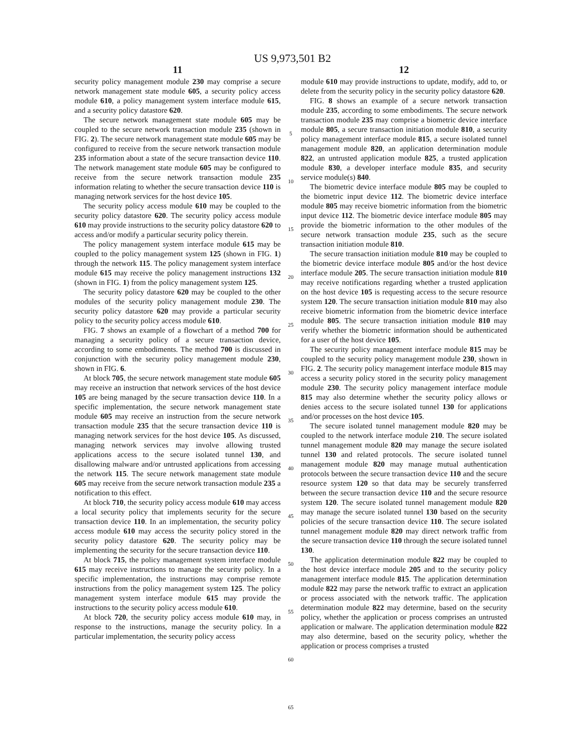US 9,973,501 B2
11
security policy management module 230 may comprise a secure network management state module 605, a security policy access module 610, a policy management system interface module 615, and a security policy datastore 620.
The secure network management state module 605 may be coupled to the secure network transaction module 235 (shown in FIG. 2). The secure network management state module 605 may be configured to receive from the secure network transaction module 235 information about a state of the secure transaction device 110. The network management state module 605 may be configured to receive from the secure network transaction module 235 information relating to whether the secure transaction device 110 is managing network services for the host device 105.
The security policy access module 610 may be coupled to the security policy datastore 620. The security policy access module 610 may provide instructions to the security policy datastore 620 to access and/or modify a particular security policy therein.
The policy management system interface module 615 may be coupled to the policy management system 125 (shown in FIG. 1) through the network 115. The policy management system interface module 615 may receive the policy management instructions 132 (shown in FIG. 1) from the policy management system 125.
The security policy datastore 620 may be coupled to the other modules of the security policy management module 230. The security policy datastore 620 may provide a particular security policy to the security policy access module 610.
FIG. 7 shows an example of a flowchart of a method 700 for managing a security policy of a secure transaction device, according to some embodiments. The method 700 is discussed in conjunction with the security policy management module 230, shown in FIG. 6.
At block 705, the secure network management state module 605 may receive an instruction that network services of the host device 105 are being managed by the secure transaction device 110. In a specific implementation, the secure network management state module 605 may receive an instruction from the secure network transaction module 235 that the secure transaction device 110 is managing network services for the host device 105. As discussed, managing network services may involve allowing trusted applications access to the secure isolated tunnel 130, and disallowing malware and/or untrusted applications from accessing the network 115. The secure network management state module 605 may receive from the secure network transaction module 235 a notification to this effect.
At block 710, the security policy access module 610 may access a local security policy that implements security for the secure transaction device 110. In an implementation, the security policy access module 610 may access the security policy stored in the security policy datastore 620. The security policy may be implementing the security for the secure transaction device 110.
At block 715, the policy management system interface module 615 may receive instructions to manage the security policy. In a specific implementation, the instructions may comprise remote instructions from the policy management system 125. The policy management system interface module 615 may provide the instructions to the security policy access module 610.
At block 720, the security policy access module 610 may, in response to the instructions, manage the security policy. In a particular implementation, the security policy access
5
10
15
20
25
30
35
40
45
50
55
60
65
12
module 610 may provide instructions to update, modify, add to, or delete from the security policy in the security policy datastore 620.
FIG. 8 shows an example of a secure network transaction module 235, according to some embodiments. The secure network transaction module 235 may comprise a biometric device interface module 805, a secure transaction initiation module 810, a security policy management interface module 815, a secure isolated tunnel management module 820, an application determination module 822, an untrusted application module 825, a trusted application module 830, a developer interface module 835, and security service module(s) 840.
The biometric device interface module 805 may be coupled to the biometric input device 112. The biometric device interface module 805 may receive biometric information from the biometric input device 112. The biometric device interface module 805 may provide the biometric information to the other modules of the secure network transaction module 235, such as the secure transaction initiation module 810.
The secure transaction initiation module 810 may be coupled to the biometric device interface module 805 and/or the host device interface module 205. The secure transaction initiation module 810 may receive notifications regarding whether a trusted application on the host device 105 is requesting access to the secure resource system 120. The secure transaction initiation module 810 may also receive biometric information from the biometric device interface module 805. The secure transaction initiation module 810 may verify whether the biometric information should be authenticated for a user of the host device 105.
The security policy management interface module 815 may be coupled to the security policy management module 230, shown in FIG. 2. The security policy management interface module 815 may access a security policy stored in the security policy management module 230. The security policy management interface module 815 may also determine whether the security policy allows or denies access to the secure isolated tunnel 130 for applications and/or processes on the host device 105.
The secure isolated tunnel management module 820 may be coupled to the network interface module 210. The secure isolated tunnel management module 820 may manage the secure isolated tunnel 130 and related protocols. The secure isolated tunnel management module 820 may manage mutual authentication protocols between the secure transaction device 110 and the secure resource system 120 so that data may be securely transferred between the secure transaction device 110 and the secure resource system 120. The secure isolated tunnel management module 820 may manage the secure isolated tunnel 130 based on the security policies of the secure transaction device 110. The secure isolated tunnel management module 820 may direct network traffic from the secure transaction device 110 through the secure isolated tunnel 130.
The application determination module 822 may be coupled to the host device interface module 205 and to the security policy management interface module 815. The application determination module 822 may parse the network traffic to extract an application or process associated with the network traffic. The application determination module 822 may determine, based on the security policy, whether the application or process comprises an untrusted application or malware. The application determination module 822 may also determine, based on the security policy, whether the application or process comprises a trusted